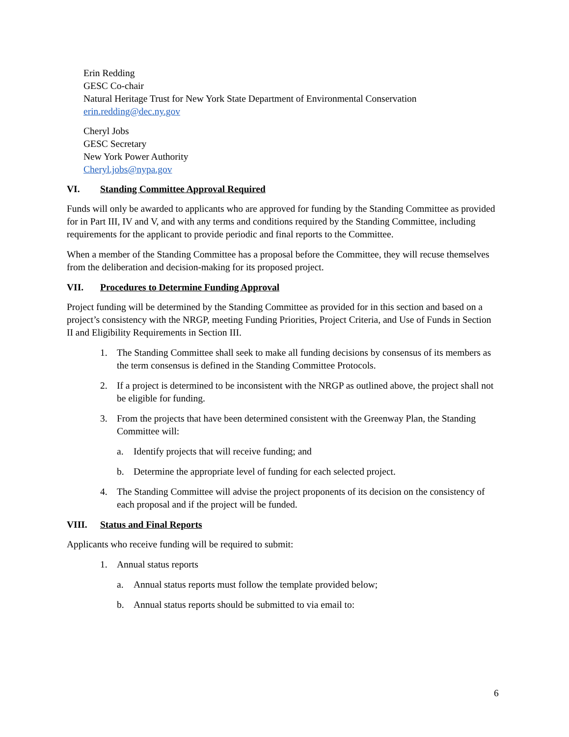Erin Redding
GESC Co-chair
Natural Heritage Trust for New York State Department of Environmental Conservation
erin.redding@dec.ny.gov
Cheryl Jobs
GESC Secretary
New York Power Authority
Cheryl.jobs@nypa.gov
VI. Standing Committee Approval Required
Funds will only be awarded to applicants who are approved for funding by the Standing Committee as provided for in Part III, IV and V, and with any terms and conditions required by the Standing Committee, including requirements for the applicant to provide periodic and final reports to the Committee.
When a member of the Standing Committee has a proposal before the Committee, they will recuse themselves from the deliberation and decision-making for its proposed project.
VII. Procedures to Determine Funding Approval
Project funding will be determined by the Standing Committee as provided for in this section and based on a project’s consistency with the NRGP, meeting Funding Priorities, Project Criteria, and Use of Funds in Section II and Eligibility Requirements in Section III.
1. The Standing Committee shall seek to make all funding decisions by consensus of its members as the term consensus is defined in the Standing Committee Protocols.
2. If a project is determined to be inconsistent with the NRGP as outlined above, the project shall not be eligible for funding.
3. From the projects that have been determined consistent with the Greenway Plan, the Standing Committee will:
a. Identify projects that will receive funding; and
b. Determine the appropriate level of funding for each selected project.
4. The Standing Committee will advise the project proponents of its decision on the consistency of each proposal and if the project will be funded.
VIII. Status and Final Reports
Applicants who receive funding will be required to submit:
1. Annual status reports
a. Annual status reports must follow the template provided below;
b. Annual status reports should be submitted to via email to:
6